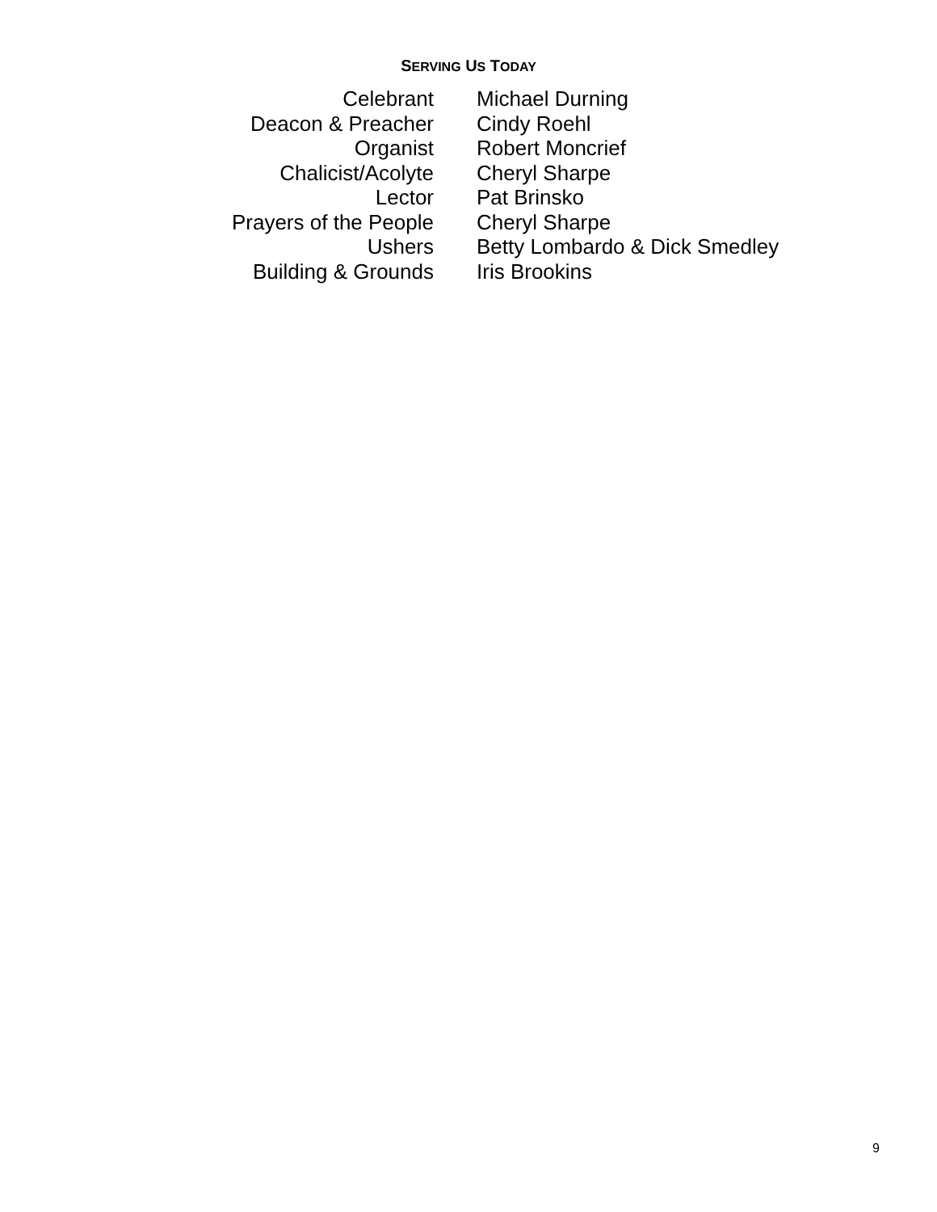SERVING US TODAY
| Celebrant | Michael Durning |
| Deacon & Preacher | Cindy Roehl |
| Organist | Robert Moncrief |
| Chalicist/Acolyte | Cheryl Sharpe |
| Lector | Pat Brinsko |
| Prayers of the People | Cheryl Sharpe |
| Ushers | Betty Lombardo & Dick Smedley |
| Building & Grounds | Iris Brookins |
9